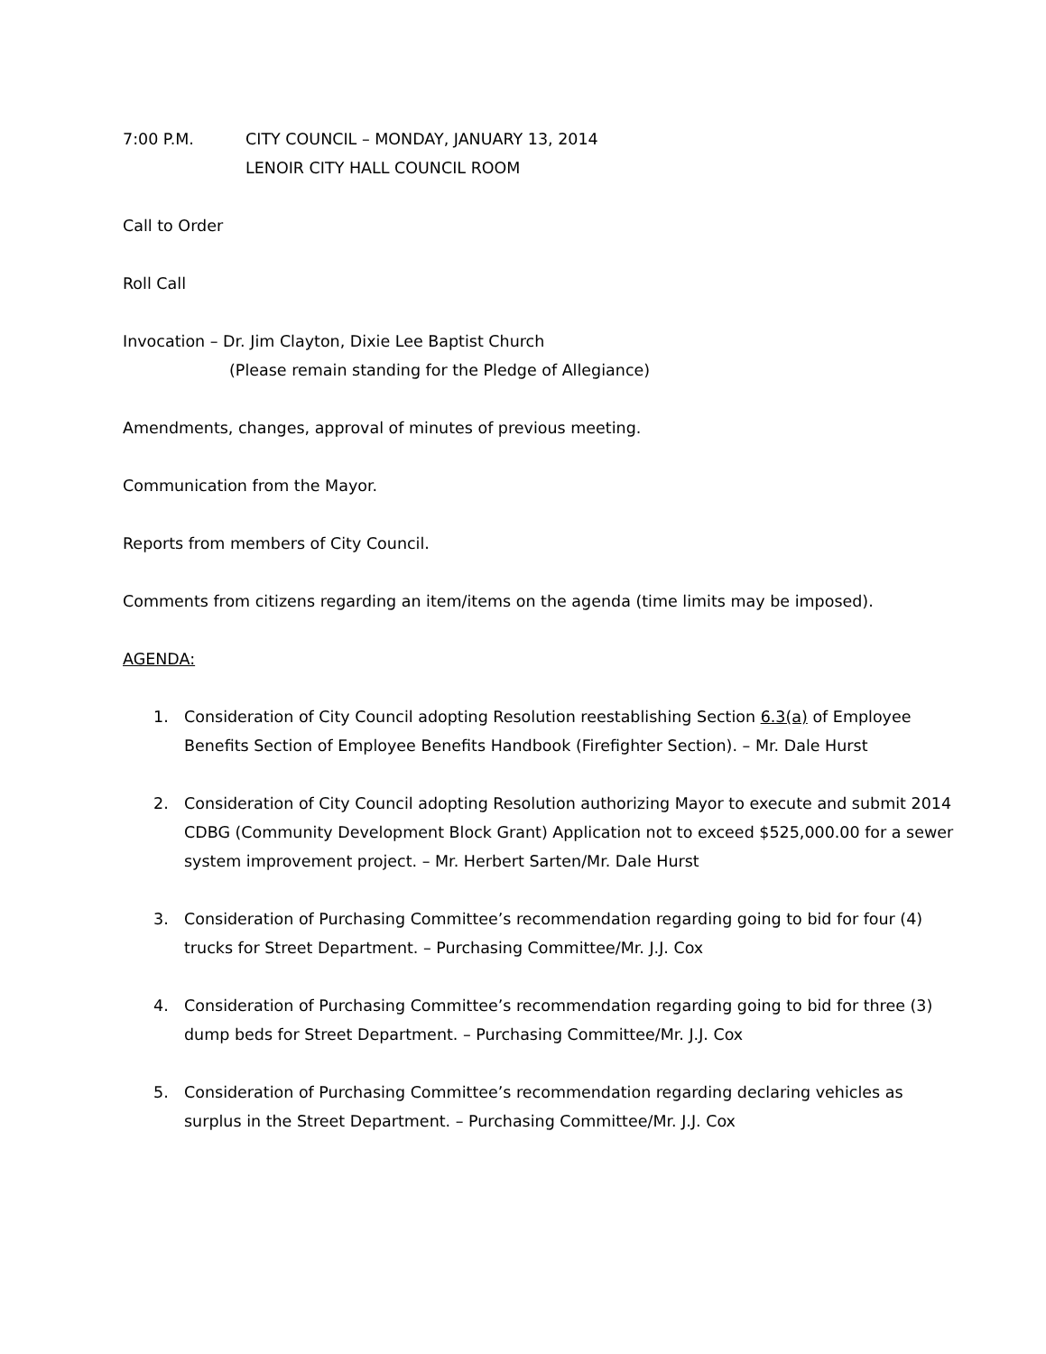7:00 P.M. CITY COUNCIL – MONDAY, JANUARY 13, 2014
LENOIR CITY HALL COUNCIL ROOM
Call to Order
Roll Call
Invocation – Dr. Jim Clayton, Dixie Lee Baptist Church
(Please remain standing for the Pledge of Allegiance)
Amendments, changes, approval of minutes of previous meeting.
Communication from the Mayor.
Reports from members of City Council.
Comments from citizens regarding an item/items on the agenda (time limits may be imposed).
AGENDA:
1. Consideration of City Council adopting Resolution reestablishing Section 6.3(a) of Employee Benefits Section of Employee Benefits Handbook (Firefighter Section). – Mr. Dale Hurst
2. Consideration of City Council adopting Resolution authorizing Mayor to execute and submit 2014 CDBG (Community Development Block Grant) Application not to exceed $525,000.00 for a sewer system improvement project. – Mr. Herbert Sarten/Mr. Dale Hurst
3. Consideration of Purchasing Committee’s recommendation regarding going to bid for four (4) trucks for Street Department. – Purchasing Committee/Mr. J.J. Cox
4. Consideration of Purchasing Committee’s recommendation regarding going to bid for three (3) dump beds for Street Department. – Purchasing Committee/Mr. J.J. Cox
5. Consideration of Purchasing Committee’s recommendation regarding declaring vehicles as surplus in the Street Department. – Purchasing Committee/Mr. J.J. Cox